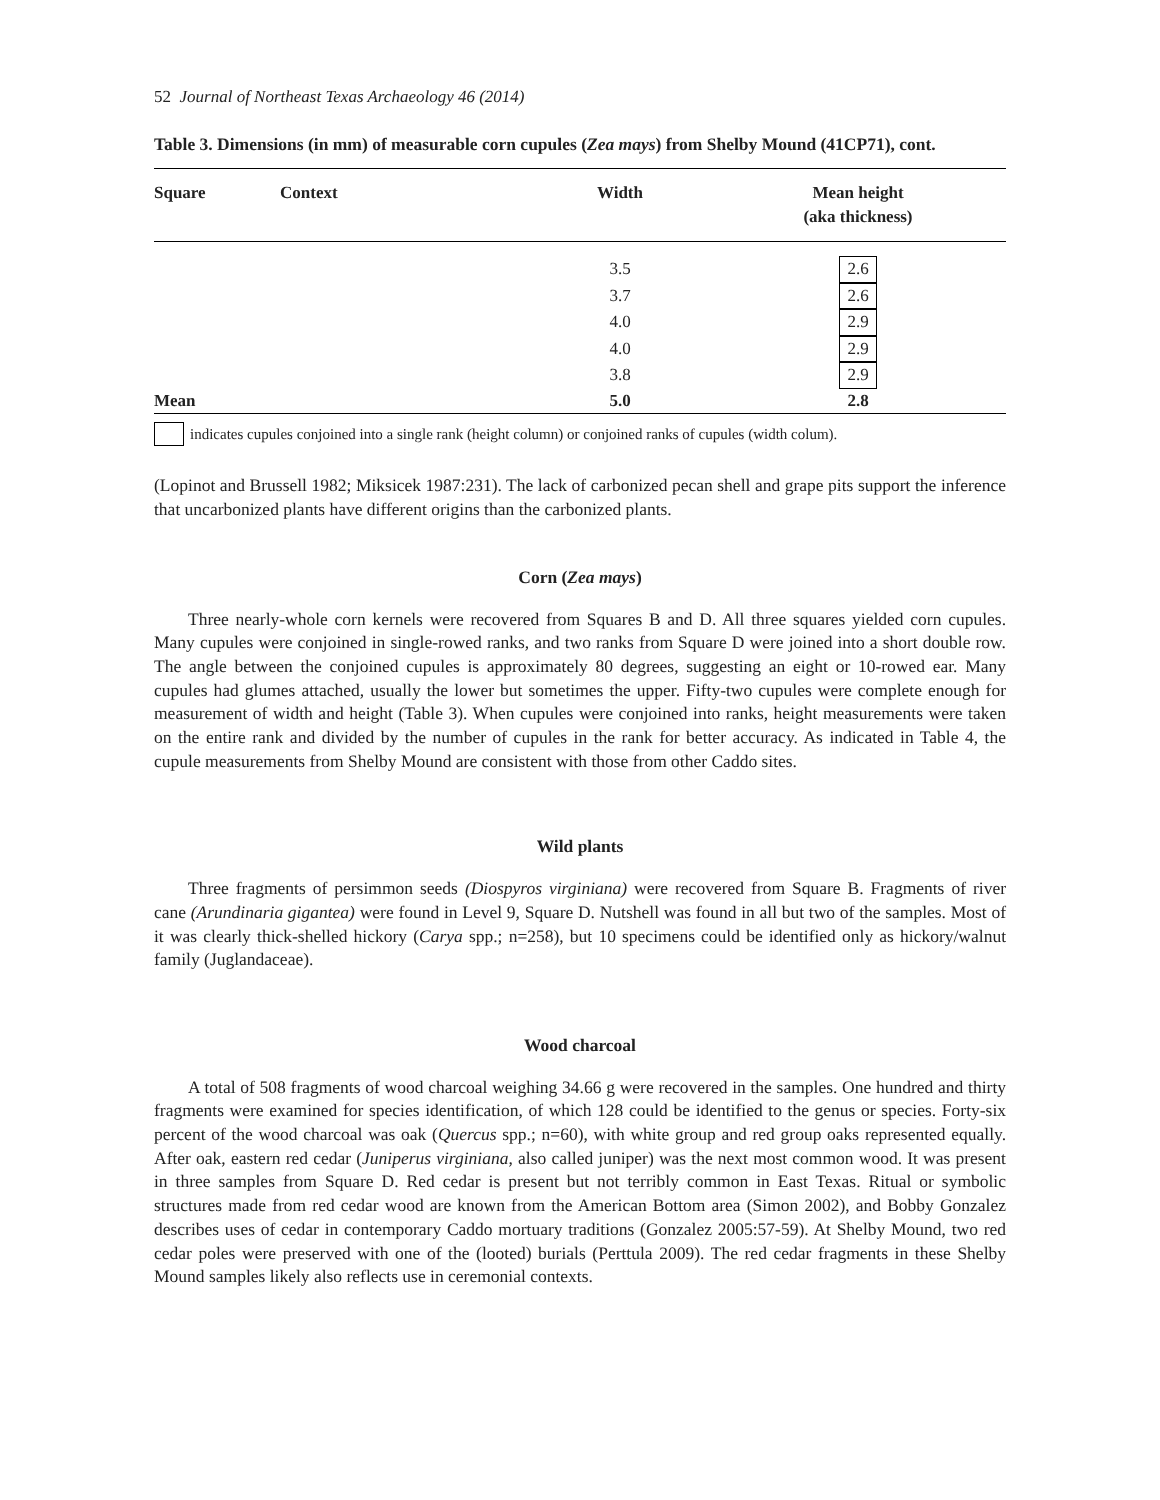52 Journal of Northeast Texas Archaeology 46 (2014)
Table 3. Dimensions (in mm) of measurable corn cupules (Zea mays) from Shelby Mound (41CP71), cont.
| Square | Context | Width | Mean height (aka thickness) |
| --- | --- | --- | --- |
| | | 3.5 | 2.6 |
| | | 3.7 | 2.6 |
| | | 4.0 | 2.9 |
| | | 4.0 | 2.9 |
| | | 3.8 | 2.9 |
| Mean | | 5.0 | 2.8 |
indicates cupules conjoined into a single rank (height column) or conjoined ranks of cupules (width colum).
(Lopinot and Brussell 1982; Miksicek 1987:231). The lack of carbonized pecan shell and grape pits support the inference that uncarbonized plants have different origins than the carbonized plants.
Corn (Zea mays)
Three nearly-whole corn kernels were recovered from Squares B and D. All three squares yielded corn cupules. Many cupules were conjoined in single-rowed ranks, and two ranks from Square D were joined into a short double row. The angle between the conjoined cupules is approximately 80 degrees, suggesting an eight or 10-rowed ear. Many cupules had glumes attached, usually the lower but sometimes the upper. Fifty-two cupules were complete enough for measurement of width and height (Table 3). When cupules were conjoined into ranks, height measurements were taken on the entire rank and divided by the number of cupules in the rank for better accuracy. As indicated in Table 4, the cupule measurements from Shelby Mound are consistent with those from other Caddo sites.
Wild plants
Three fragments of persimmon seeds (Diospyros virginiana) were recovered from Square B. Fragments of river cane (Arundinaria gigantea) were found in Level 9, Square D. Nutshell was found in all but two of the samples. Most of it was clearly thick-shelled hickory (Carya spp.; n=258), but 10 specimens could be identified only as hickory/walnut family (Juglandaceae).
Wood charcoal
A total of 508 fragments of wood charcoal weighing 34.66 g were recovered in the samples. One hundred and thirty fragments were examined for species identification, of which 128 could be identified to the genus or species. Forty-six percent of the wood charcoal was oak (Quercus spp.; n=60), with white group and red group oaks represented equally. After oak, eastern red cedar (Juniperus virginiana, also called juniper) was the next most common wood. It was present in three samples from Square D. Red cedar is present but not terribly common in East Texas. Ritual or symbolic structures made from red cedar wood are known from the American Bottom area (Simon 2002), and Bobby Gonzalez describes uses of cedar in contemporary Caddo mortuary traditions (Gonzalez 2005:57-59). At Shelby Mound, two red cedar poles were preserved with one of the (looted) burials (Perttula 2009). The red cedar fragments in these Shelby Mound samples likely also reflects use in ceremonial contexts.